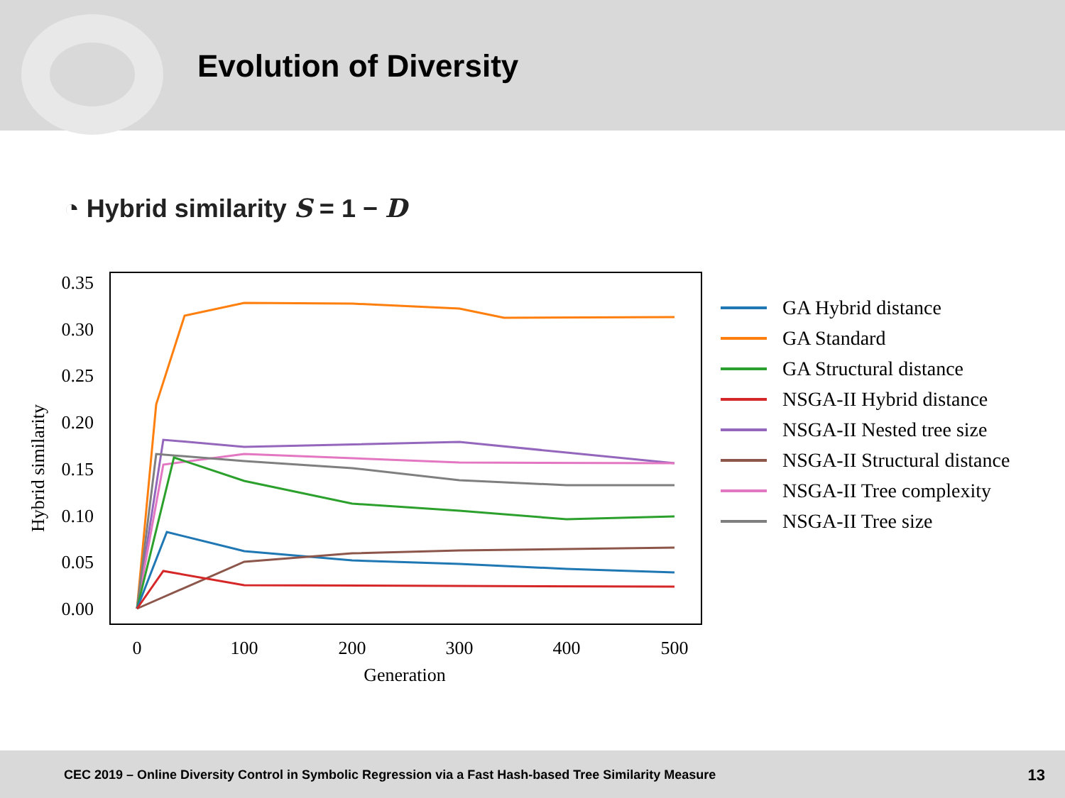Evolution of Diversity
◔ Hybrid similarity S = 1 − D
0.35
0.30
0.25
0.20
0.15
0.10
0.05
0.00
0
100
200
300
400
500
Generation
Hybrid similarity
GA Hybrid distance
GA Standard
GA Structural distance
NSGA-II Hybrid distance
NSGA-II Nested tree size
NSGA-II Structural distance
NSGA-II Tree complexity
NSGA-II Tree size
CEC 2019 – Online Diversity Control in Symbolic Regression via a Fast Hash-based Tree Similarity Measure 13